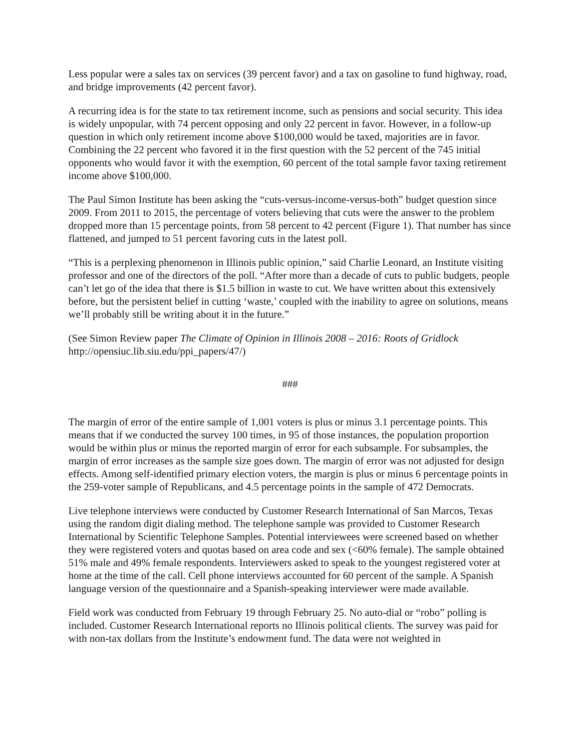Less popular were a sales tax on services (39 percent favor) and a tax on gasoline to fund highway, road, and bridge improvements (42 percent favor).
A recurring idea is for the state to tax retirement income, such as pensions and social security. This idea is widely unpopular, with 74 percent opposing and only 22 percent in favor. However, in a follow-up question in which only retirement income above $100,000 would be taxed, majorities are in favor. Combining the 22 percent who favored it in the first question with the 52 percent of the 745 initial opponents who would favor it with the exemption, 60 percent of the total sample favor taxing retirement income above $100,000.
The Paul Simon Institute has been asking the “cuts-versus-income-versus-both” budget question since 2009. From 2011 to 2015, the percentage of voters believing that cuts were the answer to the problem dropped more than 15 percentage points, from 58 percent to 42 percent (Figure 1). That number has since flattened, and jumped to 51 percent favoring cuts in the latest poll.
“This is a perplexing phenomenon in Illinois public opinion,” said Charlie Leonard, an Institute visiting professor and one of the directors of the poll. “After more than a decade of cuts to public budgets, people can’t let go of the idea that there is $1.5 billion in waste to cut. We have written about this extensively before, but the persistent belief in cutting ‘waste,’ coupled with the inability to agree on solutions, means we’ll probably still be writing about it in the future.”
(See Simon Review paper The Climate of Opinion in Illinois 2008 – 2016: Roots of Gridlock http://opensiuc.lib.siu.edu/ppi_papers/47/)
###
The margin of error of the entire sample of 1,001 voters is plus or minus 3.1 percentage points. This means that if we conducted the survey 100 times, in 95 of those instances, the population proportion would be within plus or minus the reported margin of error for each subsample. For subsamples, the margin of error increases as the sample size goes down. The margin of error was not adjusted for design effects. Among self-identified primary election voters, the margin is plus or minus 6 percentage points in the 259-voter sample of Republicans, and 4.5 percentage points in the sample of 472 Democrats.
Live telephone interviews were conducted by Customer Research International of San Marcos, Texas using the random digit dialing method. The telephone sample was provided to Customer Research International by Scientific Telephone Samples. Potential interviewees were screened based on whether they were registered voters and quotas based on area code and sex (<60% female). The sample obtained 51% male and 49% female respondents. Interviewers asked to speak to the youngest registered voter at home at the time of the call. Cell phone interviews accounted for 60 percent of the sample. A Spanish language version of the questionnaire and a Spanish-speaking interviewer were made available.
Field work was conducted from February 19 through February 25. No auto-dial or “robo” polling is included. Customer Research International reports no Illinois political clients. The survey was paid for with non-tax dollars from the Institute’s endowment fund. The data were not weighted in